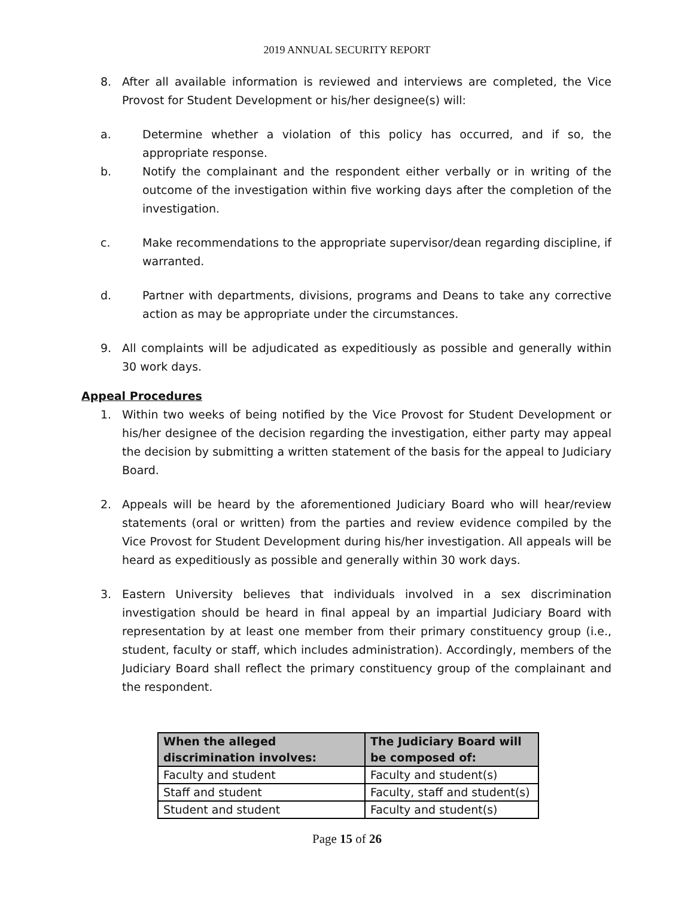2019 ANNUAL SECURITY REPORT
8. After all available information is reviewed and interviews are completed, the Vice Provost for Student Development or his/her designee(s) will:
a. Determine whether a violation of this policy has occurred, and if so, the appropriate response.
b. Notify the complainant and the respondent either verbally or in writing of the outcome of the investigation within five working days after the completion of the investigation.
c. Make recommendations to the appropriate supervisor/dean regarding discipline, if warranted.
d. Partner with departments, divisions, programs and Deans to take any corrective action as may be appropriate under the circumstances.
9. All complaints will be adjudicated as expeditiously as possible and generally within 30 work days.
Appeal Procedures
1. Within two weeks of being notified by the Vice Provost for Student Development or his/her designee of the decision regarding the investigation, either party may appeal the decision by submitting a written statement of the basis for the appeal to Judiciary Board.
2. Appeals will be heard by the aforementioned Judiciary Board who will hear/review statements (oral or written) from the parties and review evidence compiled by the Vice Provost for Student Development during his/her investigation. All appeals will be heard as expeditiously as possible and generally within 30 work days.
3. Eastern University believes that individuals involved in a sex discrimination investigation should be heard in final appeal by an impartial Judiciary Board with representation by at least one member from their primary constituency group (i.e., student, faculty or staff, which includes administration). Accordingly, members of the Judiciary Board shall reflect the primary constituency group of the complainant and the respondent.
| When the alleged discrimination involves: | The Judiciary Board will be composed of: |
| --- | --- |
| Faculty and student | Faculty and student(s) |
| Staff and student | Faculty, staff and student(s) |
| Student and student | Faculty and student(s) |
Page 15 of 26